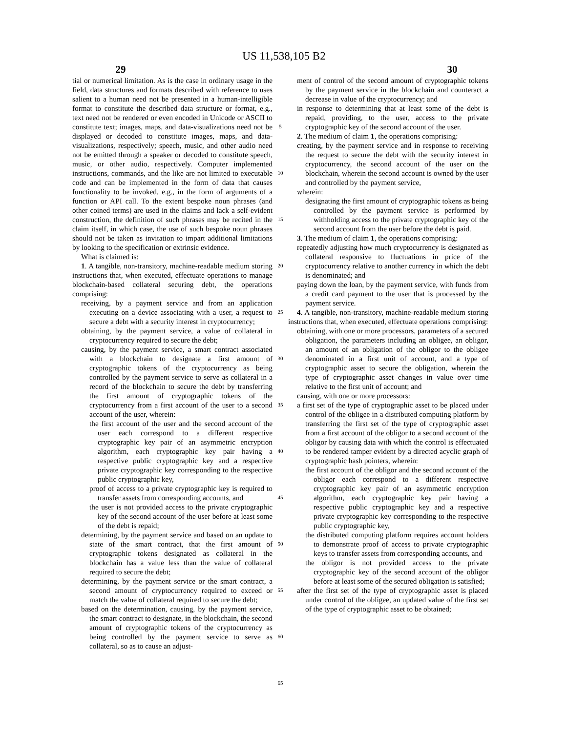US 11,538,105 B2
29 30
tial or numerical limitation. As is the case in ordinary usage in the field, data structures and formats described with reference to uses salient to a human need not be presented in a human-intelligible format to constitute the described data structure or format, e.g., text need not be rendered or even encoded in Unicode or ASCII to constitute text; images, maps, and data-visualizations need not be displayed or decoded to constitute images, maps, and data-visualizations, respectively; speech, music, and other audio need not be emitted through a speaker or decoded to constitute speech, music, or other audio, respectively. Computer implemented instructions, commands, and the like are not limited to executable code and can be implemented in the form of data that causes functionality to be invoked, e.g., in the form of arguments of a function or API call. To the extent bespoke noun phrases (and other coined terms) are used in the claims and lack a self-evident construction, the definition of such phrases may be recited in the claim itself, in which case, the use of such bespoke noun phrases should not be taken as invitation to impart additional limitations by looking to the specification or extrinsic evidence.
What is claimed is:
1. A tangible, non-transitory, machine-readable medium storing instructions that, when executed, effectuate operations to manage blockchain-based collateral securing debt, the operations comprising:
receiving, by a payment service and from an application executing on a device associating with a user, a request to secure a debt with a security interest in cryptocurrency;
obtaining, by the payment service, a value of collateral in cryptocurrency required to secure the debt;
causing, by the payment service, a smart contract associated with a blockchain to designate a first amount of cryptographic tokens of the cryptocurrency as being controlled by the payment service to serve as collateral in a record of the blockchain to secure the debt by transferring the first amount of cryptographic tokens of the cryptocurrency from a first account of the user to a second account of the user, wherein:
the first account of the user and the second account of the user each correspond to a different respective cryptographic key pair of an asymmetric encryption algorithm, each cryptographic key pair having a respective public cryptographic key and a respective private cryptographic key corresponding to the respective public cryptographic key,
proof of access to a private cryptographic key is required to transfer assets from corresponding accounts, and
the user is not provided access to the private cryptographic key of the second account of the user before at least some of the debt is repaid;
determining, by the payment service and based on an update to state of the smart contract, that the first amount of cryptographic tokens designated as collateral in the blockchain has a value less than the value of collateral required to secure the debt;
determining, by the payment service or the smart contract, a second amount of cryptocurrency required to exceed or match the value of collateral required to secure the debt;
based on the determination, causing, by the payment service, the smart contract to designate, in the blockchain, the second amount of cryptographic tokens of the cryptocurrency as being controlled by the payment service to serve as collateral, so as to cause an adjust-
5
10
15
20
25
30
35
40
45
50
55
60
65
ment of control of the second amount of cryptographic tokens by the payment service in the blockchain and counteract a decrease in value of the cryptocurrency; and
in response to determining that at least some of the debt is repaid, providing, to the user, access to the private cryptographic key of the second account of the user.
2. The medium of claim 1, the operations comprising:
creating, by the payment service and in response to receiving the request to secure the debt with the security interest in cryptocurrency, the second account of the user on the blockchain, wherein the second account is owned by the user and controlled by the payment service,
wherein:
designating the first amount of cryptographic tokens as being controlled by the payment service is performed by withholding access to the private cryptographic key of the second account from the user before the debt is paid.
3. The medium of claim 1, the operations comprising:
repeatedly adjusting how much cryptocurrency is designated as collateral responsive to fluctuations in price of the cryptocurrency relative to another currency in which the debt is denominated; and
paying down the loan, by the payment service, with funds from a credit card payment to the user that is processed by the payment service.
4. A tangible, non-transitory, machine-readable medium storing instructions that, when executed, effectuate operations comprising:
obtaining, with one or more processors, parameters of a secured obligation, the parameters including an obligee, an obligor, an amount of an obligation of the obligor to the obligee denominated in a first unit of account, and a type of cryptographic asset to secure the obligation, wherein the type of cryptographic asset changes in value over time relative to the first unit of account; and
causing, with one or more processors:
a first set of the type of cryptographic asset to be placed under control of the obligee in a distributed computing platform by transferring the first set of the type of cryptographic asset from a first account of the obligor to a second account of the obligor by causing data with which the control is effectuated to be rendered tamper evident by a directed acyclic graph of cryptographic hash pointers, wherein:
the first account of the obligor and the second account of the obligor each correspond to a different respective cryptographic key pair of an asymmetric encryption algorithm, each cryptographic key pair having a respective public cryptographic key and a respective private cryptographic key corresponding to the respective public cryptographic key,
the distributed computing platform requires account holders to demonstrate proof of access to private cryptographic keys to transfer assets from corresponding accounts, and
the obligor is not provided access to the private cryptographic key of the second account of the obligor before at least some of the secured obligation is satisfied;
after the first set of the type of cryptographic asset is placed under control of the obligee, an updated value of the first set of the type of cryptographic asset to be obtained;